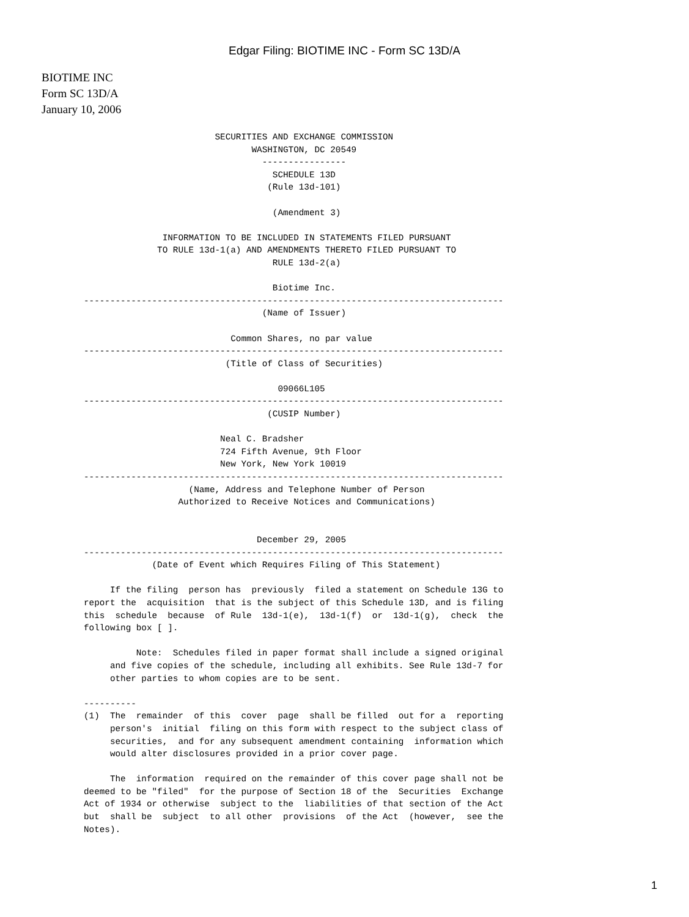Edgar Filing: BIOTIME INC - Form SC 13D/A
BIOTIME INC
Form SC 13D/A
January 10, 2006
                         SECURITIES AND EXCHANGE COMMISSION
                                WASHINGTON, DC 20549
                                  ----------------
                                    SCHEDULE 13D
                                   (Rule 13d-101)

                                    (Amendment 3)

               INFORMATION TO BE INCLUDED IN STATEMENTS FILED PURSUANT
              TO RULE 13d-1(a) AND AMENDMENTS THERETO FILED PURSUANT TO
                                    RULE 13d-2(a)

                                    Biotime Inc.
--------------------------------------------------------------------------------
                                  (Name of Issuer)

                            Common Shares, no par value
--------------------------------------------------------------------------------
                           (Title of Class of Securities)

                                     09066L105
--------------------------------------------------------------------------------
                                   (CUSIP Number)

                          Neal C. Bradsher
                          724 Fifth Avenue, 9th Floor
                          New York, New York 10019
--------------------------------------------------------------------------------
                    (Name, Address and Telephone Number of Person
                  Authorized to Receive Notices and Communications)


                                 December 29, 2005
--------------------------------------------------------------------------------
             (Date of Event which Requires Filing of This Statement)

     If the filing  person has  previously  filed a statement on Schedule 13G to
report the  acquisition  that is the subject of this Schedule 13D, and is filing
this  schedule  because  of Rule  13d-1(e),  13d-1(f)  or  13d-1(g),  check  the
following box [ ].

          Note:  Schedules filed in paper format shall include a signed original
     and five copies of the schedule, including all exhibits. See Rule 13d-7 for
     other parties to whom copies are to be sent.

----------
(1)  The  remainder  of this  cover  page  shall be filled  out for a  reporting
     person's  initial  filing on this form with respect to the subject class of
     securities,  and for any subsequent amendment containing  information which
     would alter disclosures provided in a prior cover page.

     The  information  required on the remainder of this cover page shall not be
deemed to be "filed"  for the purpose of Section 18 of the  Securities  Exchange
Act of 1934 or otherwise  subject to the  liabilities of that section of the Act
but  shall be  subject  to all other  provisions  of the Act  (however,  see the
Notes).
1